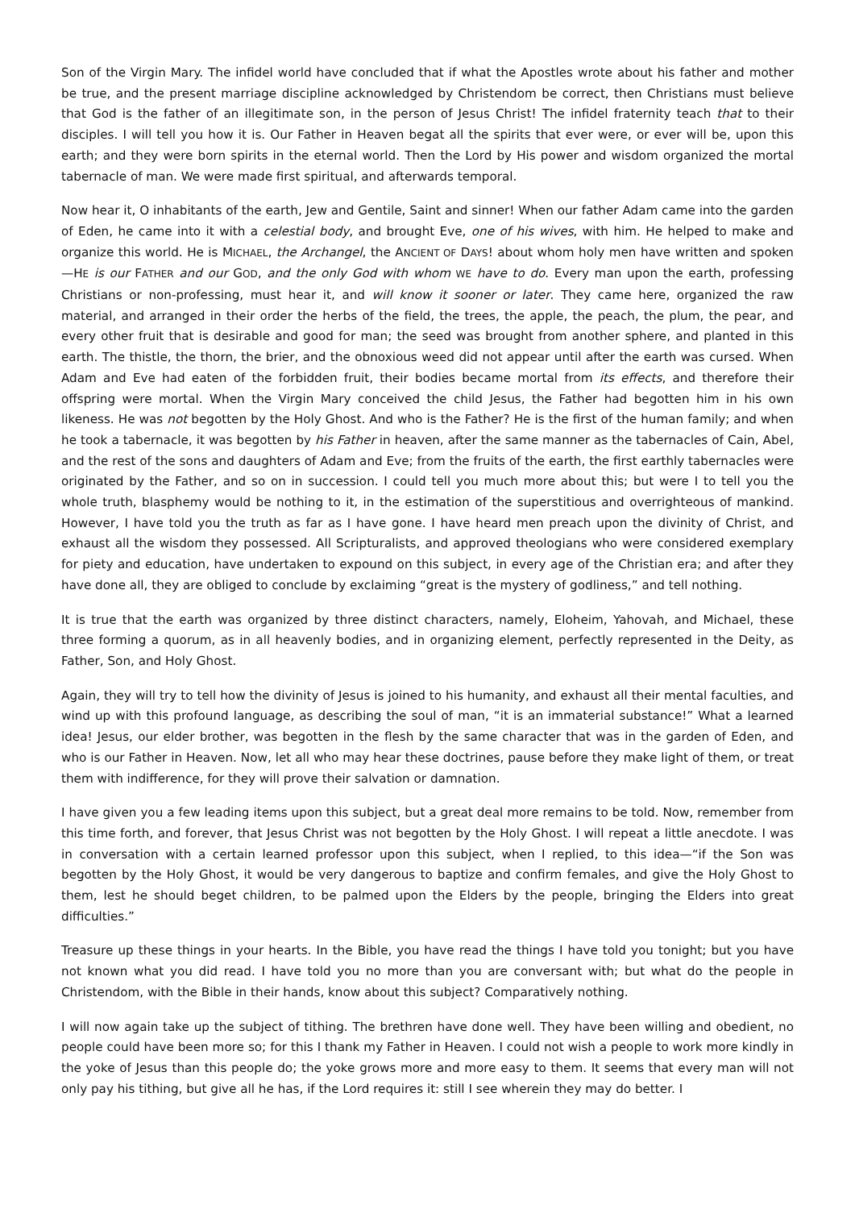Son of the Virgin Mary. The infidel world have concluded that if what the Apostles wrote about his father and mother be true, and the present marriage discipline acknowledged by Christendom be correct, then Christians must believe that God is the father of an illegitimate son, in the person of Jesus Christ! The infidel fraternity teach that to their disciples. I will tell you how it is. Our Father in Heaven begat all the spirits that ever were, or ever will be, upon this earth; and they were born spirits in the eternal world. Then the Lord by His power and wisdom organized the mortal tabernacle of man. We were made first spiritual, and afterwards temporal.
Now hear it, O inhabitants of the earth, Jew and Gentile, Saint and sinner! When our father Adam came into the garden of Eden, he came into it with a celestial body, and brought Eve, one of his wives, with him. He helped to make and organize this world. He is MICHAEL, the Archangel, the ANCIENT OF DAYS! about whom holy men have written and spoken—HE is our FATHER and our GOD, and the only God with whom WE have to do. Every man upon the earth, professing Christians or non-professing, must hear it, and will know it sooner or later. They came here, organized the raw material, and arranged in their order the herbs of the field, the trees, the apple, the peach, the plum, the pear, and every other fruit that is desirable and good for man; the seed was brought from another sphere, and planted in this earth. The thistle, the thorn, the brier, and the obnoxious weed did not appear until after the earth was cursed. When Adam and Eve had eaten of the forbidden fruit, their bodies became mortal from its effects, and therefore their offspring were mortal. When the Virgin Mary conceived the child Jesus, the Father had begotten him in his own likeness. He was not begotten by the Holy Ghost. And who is the Father? He is the first of the human family; and when he took a tabernacle, it was begotten by his Father in heaven, after the same manner as the tabernacles of Cain, Abel, and the rest of the sons and daughters of Adam and Eve; from the fruits of the earth, the first earthly tabernacles were originated by the Father, and so on in succession. I could tell you much more about this; but were I to tell you the whole truth, blasphemy would be nothing to it, in the estimation of the superstitious and overrighteous of mankind. However, I have told you the truth as far as I have gone. I have heard men preach upon the divinity of Christ, and exhaust all the wisdom they possessed. All Scripturalists, and approved theologians who were considered exemplary for piety and education, have undertaken to expound on this subject, in every age of the Christian era; and after they have done all, they are obliged to conclude by exclaiming “great is the mystery of godliness,” and tell nothing.
It is true that the earth was organized by three distinct characters, namely, Eloheim, Yahovah, and Michael, these three forming a quorum, as in all heavenly bodies, and in organizing element, perfectly represented in the Deity, as Father, Son, and Holy Ghost.
Again, they will try to tell how the divinity of Jesus is joined to his humanity, and exhaust all their mental faculties, and wind up with this profound language, as describing the soul of man, “it is an immaterial substance!” What a learned idea! Jesus, our elder brother, was begotten in the flesh by the same character that was in the garden of Eden, and who is our Father in Heaven. Now, let all who may hear these doctrines, pause before they make light of them, or treat them with indifference, for they will prove their salvation or damnation.
I have given you a few leading items upon this subject, but a great deal more remains to be told. Now, remember from this time forth, and forever, that Jesus Christ was not begotten by the Holy Ghost. I will repeat a little anecdote. I was in conversation with a certain learned professor upon this subject, when I replied, to this idea—“if the Son was begotten by the Holy Ghost, it would be very dangerous to baptize and confirm females, and give the Holy Ghost to them, lest he should beget children, to be palmed upon the Elders by the people, bringing the Elders into great difficulties.”
Treasure up these things in your hearts. In the Bible, you have read the things I have told you tonight; but you have not known what you did read. I have told you no more than you are conversant with; but what do the people in Christendom, with the Bible in their hands, know about this subject? Comparatively nothing.
I will now again take up the subject of tithing. The brethren have done well. They have been willing and obedient, no people could have been more so; for this I thank my Father in Heaven. I could not wish a people to work more kindly in the yoke of Jesus than this people do; the yoke grows more and more easy to them. It seems that every man will not only pay his tithing, but give all he has, if the Lord requires it: still I see wherein they may do better. I